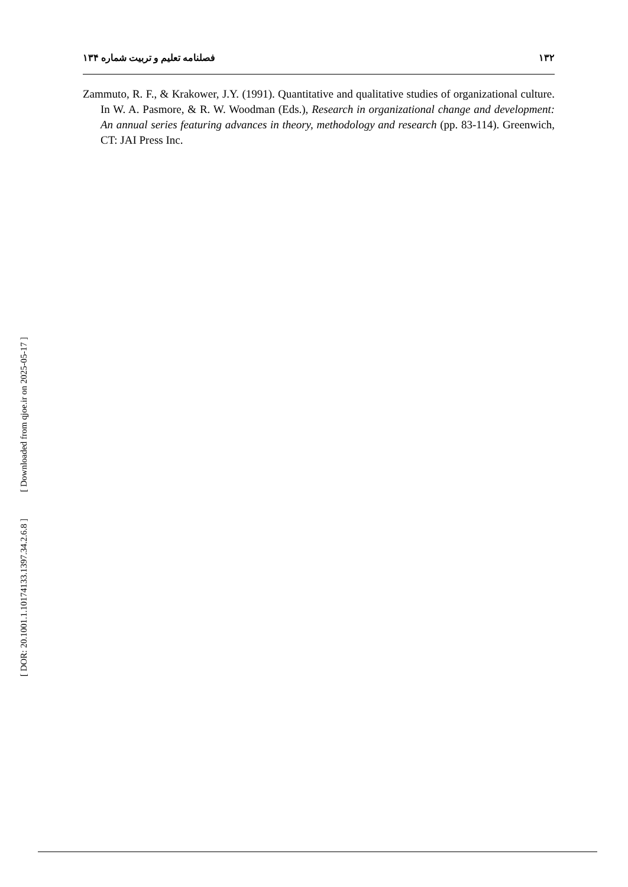[ Downloaded from qjoe.ir on 2025-05-17 ]
[ DOR: 20.1001.1.10174133.1397.34.2.6.8 ]
۱۳۲ فصلنامه تعلیم و تربیت شماره ۱۳۴
Zammuto, R. F., & Krakower, J.Y. (1991). Quantitative and qualitative studies of organizational culture. In W. A. Pasmore, & R. W. Woodman (Eds.), Research in organizational change and development: An annual series featuring advances in theory, methodology and research (pp. 83-114). Greenwich, CT: JAI Press Inc.